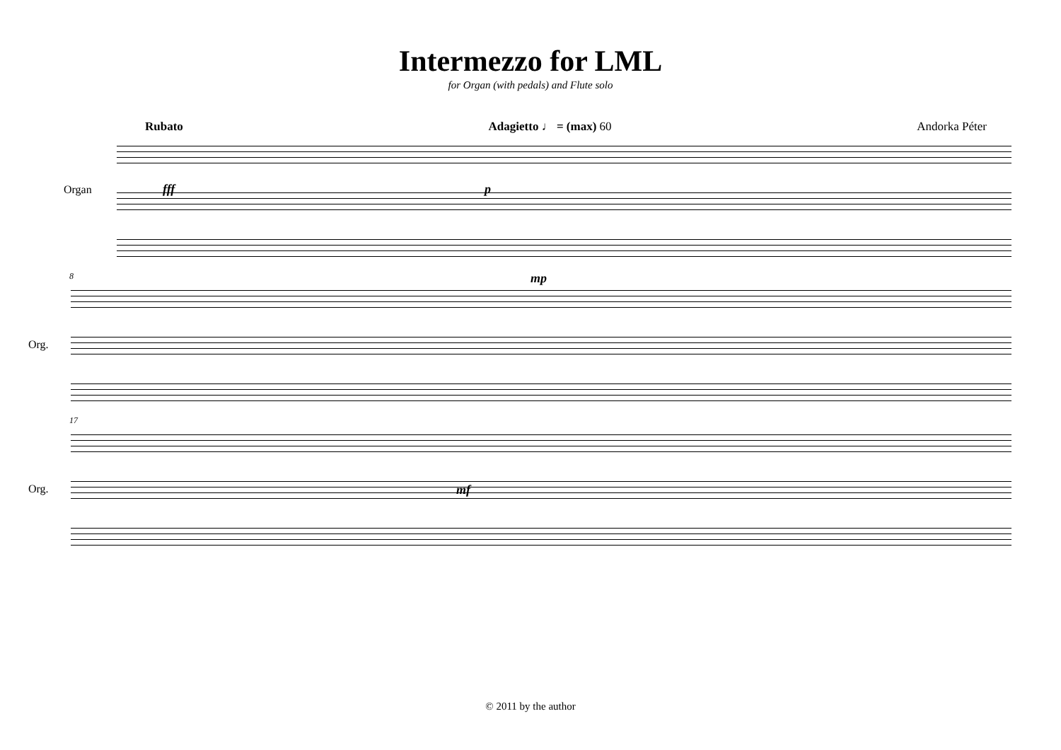Intermezzo for LML
for Organ (with pedals) and Flute solo
Rubato Adagietto ♩ = (max) 60 Andorka Péter
Organ fff p
8
Org.
mp
17
Org. mf
© 2011 by the author